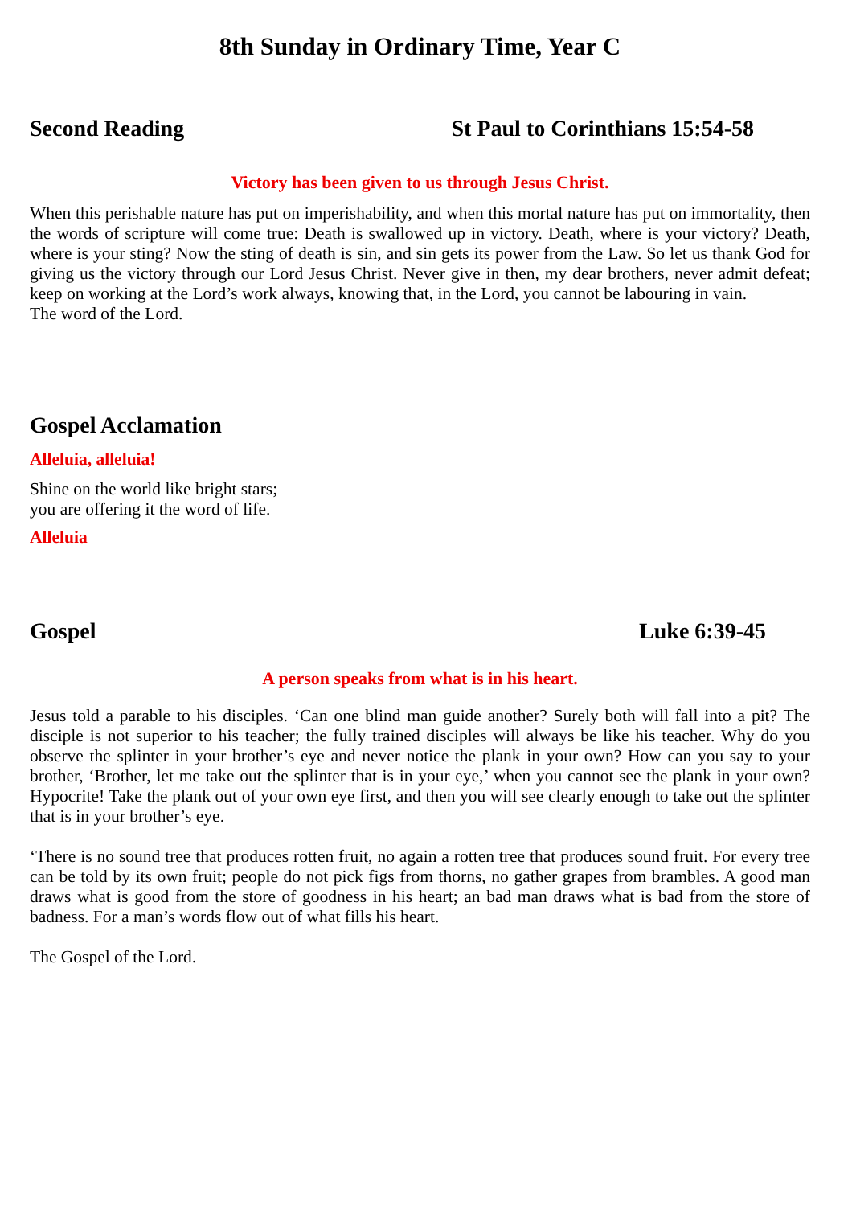8th Sunday in Ordinary Time, Year C
Second Reading St Paul to Corinthians 15:54-58
Victory has been given to us through Jesus Christ.
When this perishable nature has put on imperishability, and when this mortal nature has put on immortality, then the words of scripture will come true: Death is swallowed up in victory. Death, where is your victory? Death, where is your sting? Now the sting of death is sin, and sin gets its power from the Law. So let us thank God for giving us the victory through our Lord Jesus Christ. Never give in then, my dear brothers, never admit defeat; keep on working at the Lord’s work always, knowing that, in the Lord, you cannot be labouring in vain.
The word of the Lord.
Gospel Acclamation
Alleluia, alleluia!
Shine on the world like bright stars;
you are offering it the word of life.
Alleluia
Gospel Luke 6:39-45
A person speaks from what is in his heart.
Jesus told a parable to his disciples. ‘Can one blind man guide another? Surely both will fall into a pit? The disciple is not superior to his teacher; the fully trained disciples will always be like his teacher. Why do you observe the splinter in your brother’s eye and never notice the plank in your own? How can you say to your brother, ‘Brother, let me take out the splinter that is in your eye,’ when you cannot see the plank in your own? Hypocrite! Take the plank out of your own eye first, and then you will see clearly enough to take out the splinter that is in your brother’s eye.
‘There is no sound tree that produces rotten fruit, no again a rotten tree that produces sound fruit. For every tree can be told by its own fruit; people do not pick figs from thorns, no gather grapes from brambles. A good man draws what is good from the store of goodness in his heart; an bad man draws what is bad from the store of badness. For a man’s words flow out of what fills his heart.
The Gospel of the Lord.